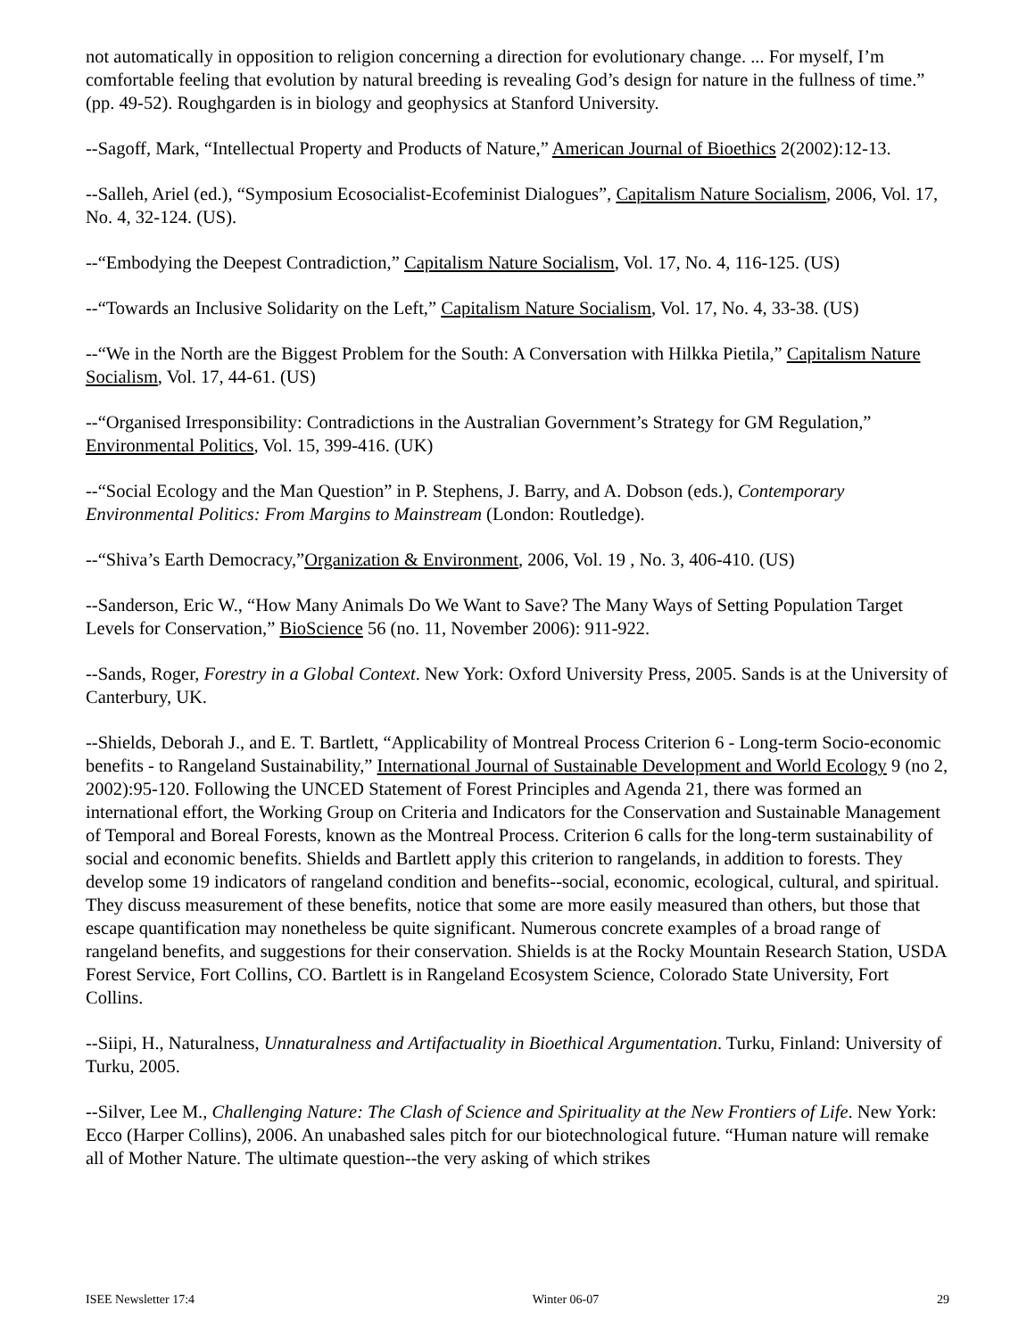not automatically in opposition to religion concerning a direction for evolutionary change. ... For myself, I’m comfortable feeling that evolution by natural breeding is revealing God’s design for nature in the fullness of time.” (pp. 49-52). Roughgarden is in biology and geophysics at Stanford University.
--Sagoff, Mark, “Intellectual Property and Products of Nature,” American Journal of Bioethics 2(2002):12-13.
--Salleh, Ariel (ed.), “Symposium Ecosocialist-Ecofeminist Dialogues”, Capitalism Nature Socialism, 2006, Vol. 17, No. 4, 32-124. (US).
--“Embodying the Deepest Contradiction,” Capitalism Nature Socialism, Vol. 17, No. 4, 116-125. (US)
--“Towards an Inclusive Solidarity on the Left,” Capitalism Nature Socialism, Vol. 17, No. 4, 33-38. (US)
--“We in the North are the Biggest Problem for the South: A Conversation with Hilkka Pietila,” Capitalism Nature Socialism, Vol. 17, 44-61. (US)
--“Organised Irresponsibility: Contradictions in the Australian Government’s Strategy for GM Regulation,” Environmental Politics, Vol. 15, 399-416. (UK)
--“Social Ecology and the Man Question” in P. Stephens, J. Barry, and A. Dobson (eds.), Contemporary Environmental Politics: From Margins to Mainstream (London: Routledge).
--“Shiva’s Earth Democracy,”Organization & Environment, 2006, Vol. 19 , No. 3, 406-410. (US)
--Sanderson, Eric W., “How Many Animals Do We Want to Save? The Many Ways of Setting Population Target Levels for Conservation,” BioScience 56 (no. 11, November 2006): 911-922.
--Sands, Roger, Forestry in a Global Context. New York: Oxford University Press, 2005. Sands is at the University of Canterbury, UK.
--Shields, Deborah J., and E. T. Bartlett, “Applicability of Montreal Process Criterion 6 - Long-term Socio-economic benefits - to Rangeland Sustainability,” International Journal of Sustainable Development and World Ecology 9 (no 2, 2002):95-120. Following the UNCED Statement of Forest Principles and Agenda 21, there was formed an international effort, the Working Group on Criteria and Indicators for the Conservation and Sustainable Management of Temporal and Boreal Forests, known as the Montreal Process. Criterion 6 calls for the long-term sustainability of social and economic benefits. Shields and Bartlett apply this criterion to rangelands, in addition to forests. They develop some 19 indicators of rangeland condition and benefits--social, economic, ecological, cultural, and spiritual. They discuss measurement of these benefits, notice that some are more easily measured than others, but those that escape quantification may nonetheless be quite significant. Numerous concrete examples of a broad range of rangeland benefits, and suggestions for their conservation. Shields is at the Rocky Mountain Research Station, USDA Forest Service, Fort Collins, CO. Bartlett is in Rangeland Ecosystem Science, Colorado State University, Fort Collins.
--Siipi, H., Naturalness, Unnaturalness and Artifactuality in Bioethical Argumentation. Turku, Finland: University of Turku, 2005.
--Silver, Lee M., Challenging Nature: The Clash of Science and Spirituality at the New Frontiers of Life. New York: Ecco (Harper Collins), 2006. An unabashed sales pitch for our biotechnological future. “Human nature will remake all of Mother Nature. The ultimate question--the very asking of which strikes
ISEE Newsletter 17:4 Winter 06-07 29